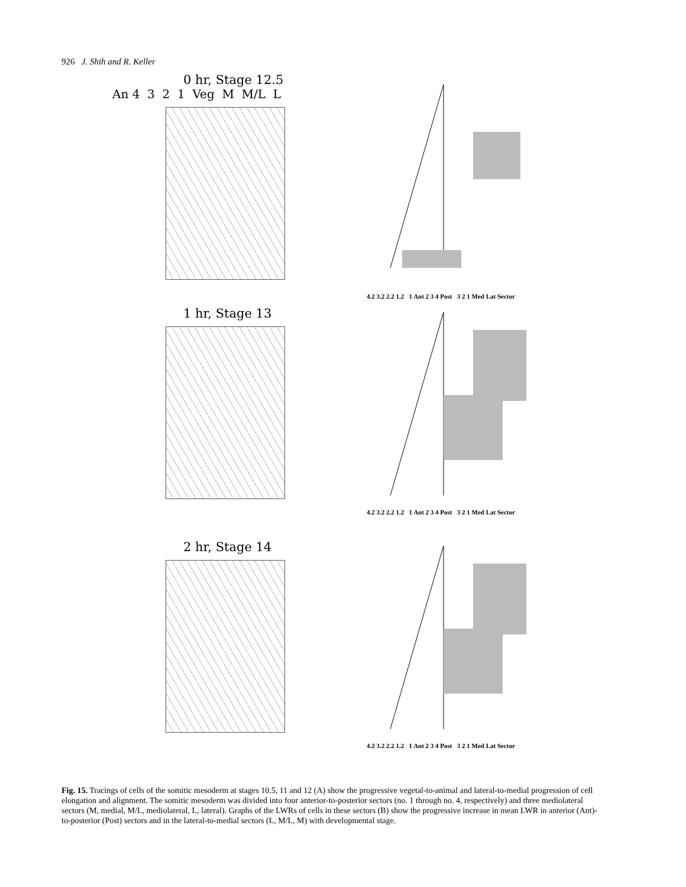926 J. Shih and R. Keller
0 hr, Stage 12.5
An 4 3 2 1 Veg M M/L L
4.2 3.2 2.2 1.2 1 Ant 2 3 4 Post 3 2 1 Med Lat Sector
1 hr, Stage 13
4.2 3.2 2.2 1.2 1 Ant 2 3 4 Post 3 2 1 Med Lat Sector
2 hr, Stage 14
4.2 3.2 2.2 1.2 1 Ant 2 3 4 Post 3 2 1 Med Lat Sector
Fig. 15. Tracings of cells of the somitic mesoderm at stages 10.5, 11 and 12 (A) show the progressive vegetal-to-animal and lateral-to-medial progression of cell elongation and alignment. The somitic mesoderm was divided into four anterior-to-posterior sectors (no. 1 through no. 4, respectively) and three mediolateral sectors (M, medial, M/L, mediolateral, L, lateral). Graphs of the LWRs of cells in these sectors (B) show the progressive increase in mean LWR in anterior (Ant)-to-posterior (Post) sectors and in the lateral-to-medial sectors (L, M/L, M) with developmental stage.